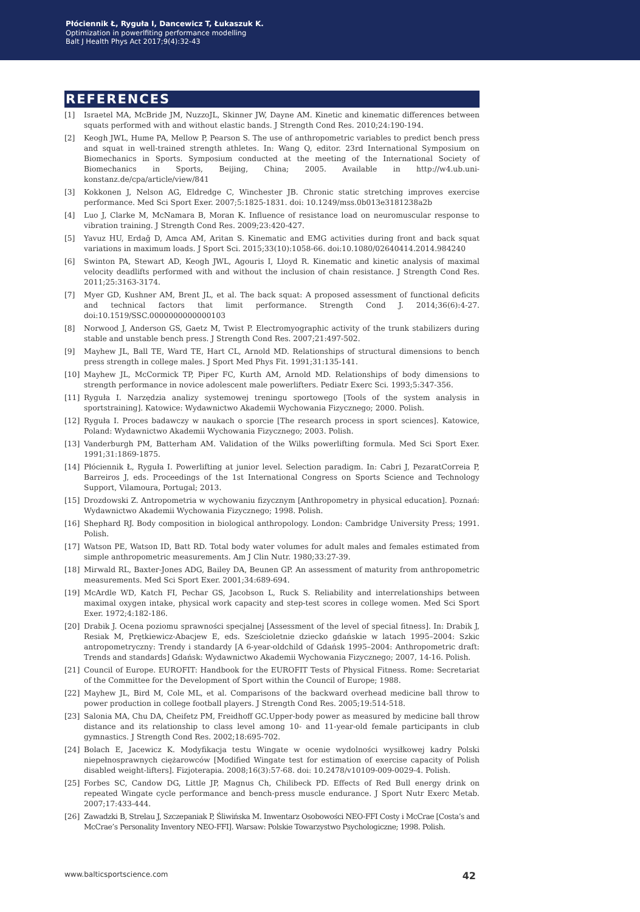Płóciennik Ł, Ryguła I, Dancewicz T, Łukaszuk K.
Optimization in powerlfiting performance modelling
Balt J Health Phys Act 2017;9(4):32-43
REFERENCES
[1] Israetel MA, McBride JM, NuzzoJL, Skinner JW, Dayne AM. Kinetic and kinematic differences between squats performed with and without elastic bands. J Strength Cond Res. 2010;24:190-194.
[2] Keogh JWL, Hume PA, Mellow P, Pearson S. The use of anthropometric variables to predict bench press and squat in well-trained strength athletes. In: Wang Q, editor. 23rd International Symposium on Biomechanics in Sports. Symposium conducted at the meeting of the International Society of Biomechanics in Sports, Beijing, China; 2005. Available in http://w4.ub.uni-konstanz.de/cpa/article/view/841
[3] Kokkonen J, Nelson AG, Eldredge C, Winchester JB. Chronic static stretching improves exercise performance. Med Sci Sport Exer. 2007;5:1825-1831. doi: 10.1249/mss.0b013e3181238a2b
[4] Luo J, Clarke M, McNamara B, Moran K. Influence of resistance load on neuromuscular response to vibration training. J Strength Cond Res. 2009;23:420-427.
[5] Yavuz HU, Erdağ D, Amca AM, Aritan S. Kinematic and EMG activities during front and back squat variations in maximum loads. J Sport Sci. 2015;33(10):1058-66. doi:10.1080/02640414.2014.984240
[6] Swinton PA, Stewart AD, Keogh JWL, Agouris I, Lloyd R. Kinematic and kinetic analysis of maximal velocity deadlifts performed with and without the inclusion of chain resistance. J Strength Cond Res. 2011;25:3163-3174.
[7] Myer GD, Kushner AM, Brent JL, et al. The back squat: A proposed assessment of functional deficits and technical factors that limit performance. Strength Cond J. 2014;36(6):4-27. doi:10.1519/SSC.0000000000000103
[8] Norwood J, Anderson GS, Gaetz M, Twist P. Electromyographic activity of the trunk stabilizers during stable and unstable bench press. J Strength Cond Res. 2007;21:497-502.
[9] Mayhew JL, Ball TE, Ward TE, Hart CL, Arnold MD. Relationships of structural dimensions to bench press strength in college males. J Sport Med Phys Fit. 1991;31:135-141.
[10] Mayhew JL, McCormick TP, Piper FC, Kurth AM, Arnold MD. Relationships of body dimensions to strength performance in novice adolescent male powerlifters. Pediatr Exerc Sci. 1993;5:347-356.
[11] Ryguła I. Narzędzia analizy systemowej treningu sportowego [Tools of the system analysis in sportstraining]. Katowice: Wydawnictwo Akademii Wychowania Fizycznego; 2000. Polish.
[12] Ryguła I. Proces badawczy w naukach o sporcie [The research process in sport sciences]. Katowice, Poland: Wydawnictwo Akademii Wychowania Fizycznego; 2003. Polish.
[13] Vanderburgh PM, Batterham AM. Validation of the Wilks powerlifting formula. Med Sci Sport Exer. 1991;31:1869-1875.
[14] Płóciennik Ł, Ryguła I. Powerlifting at junior level. Selection paradigm. In: Cabri J, PezaratCorreia P, Barreiros J, eds. Proceedings of the 1st International Congress on Sports Science and Technology Support, Vilamoura, Portugal; 2013.
[15] Drozdowski Z. Antropometria w wychowaniu fizycznym [Anthropometry in physical education]. Poznań: Wydawnictwo Akademii Wychowania Fizycznego; 1998. Polish.
[16] Shephard RJ. Body composition in biological anthropology. London: Cambridge University Press; 1991. Polish.
[17] Watson PE, Watson ID, Batt RD. Total body water volumes for adult males and females estimated from simple anthropometric measurements. Am J Clin Nutr. 1980;33:27-39.
[18] Mirwald RL, Baxter-Jones ADG, Bailey DA, Beunen GP. An assessment of maturity from anthropometric measurements. Med Sci Sport Exer. 2001;34:689-694.
[19] McArdle WD, Katch FI, Pechar GS, Jacobson L, Ruck S. Reliability and interrelationships between maximal oxygen intake, physical work capacity and step-test scores in college women. Med Sci Sport Exer. 1972;4:182-186.
[20] Drabik J. Ocena poziomu sprawności specjalnej [Assessment of the level of special fitness]. In: Drabik J, Resiak M, Prętkiewicz-Abacjew E, eds. Sześcioletnie dziecko gdańskie w latach 1995–2004: Szkic antropometryczny: Trendy i standardy [A 6-year-oldchild of Gdańsk 1995–2004: Anthropometric draft: Trends and standards] Gdańsk: Wydawnictwo Akademii Wychowania Fizycznego; 2007, 14-16. Polish.
[21] Council of Europe. EUROFIT: Handbook for the EUROFIT Tests of Physical Fitness. Rome: Secretariat of the Committee for the Development of Sport within the Council of Europe; 1988.
[22] Mayhew JL, Bird M, Cole ML, et al. Comparisons of the backward overhead medicine ball throw to power production in college football players. J Strength Cond Res. 2005;19:514-518.
[23] Salonia MA, Chu DA, Cheifetz PM, Freidhoff GC.Upper-body power as measured by medicine ball throw distance and its relationship to class level among 10- and 11-year-old female participants in club gymnastics. J Strength Cond Res. 2002;18:695-702.
[24] Bolach E, Jacewicz K. Modyfikacja testu Wingate w ocenie wydolności wysiłkowej kadry Polski niepełnosprawnych ciężarowców [Modified Wingate test for estimation of exercise capacity of Polish disabled weight-lifters]. Fizjoterapia. 2008;16(3):57-68. doi: 10.2478/v10109-009-0029-4. Polish.
[25] Forbes SC, Candow DG, Little JP, Magnus Ch, Chilibeck PD. Effects of Red Bull energy drink on repeated Wingate cycle performance and bench-press muscle endurance. J Sport Nutr Exerc Metab. 2007;17:433-444.
[26] Zawadzki B, Strelau J, Szczepaniak P, Śliwińska M. Inwentarz Osobowości NEO-FFI Costy i McCrae [Costa’s and McCrae’s Personality Inventory NEO-FFI]. Warsaw: Polskie Towarzystwo Psychologiczne; 1998. Polish.
www.balticsportscience.com 42